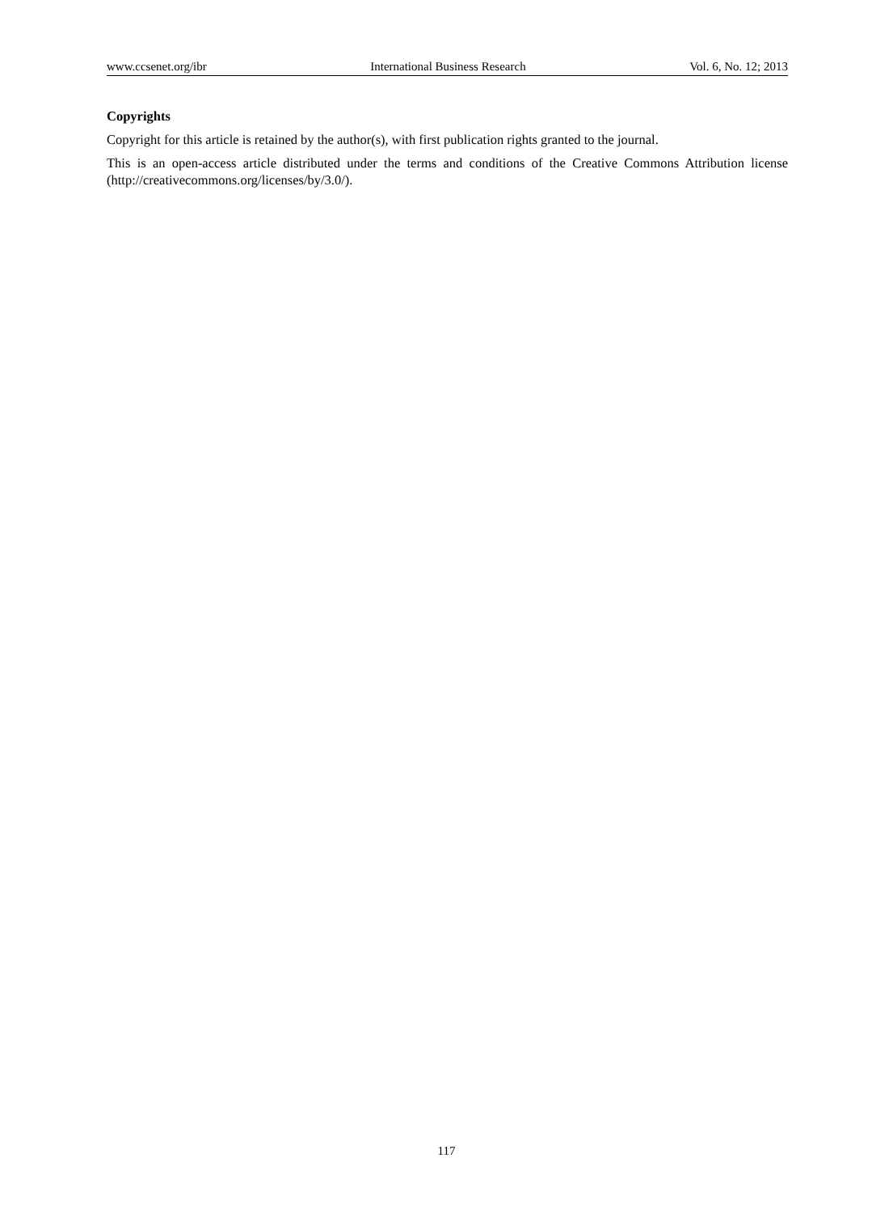www.ccsenet.org/ibr International Business Research Vol. 6, No. 12; 2013
Copyrights
Copyright for this article is retained by the author(s), with first publication rights granted to the journal.
This is an open-access article distributed under the terms and conditions of the Creative Commons Attribution license (http://creativecommons.org/licenses/by/3.0/).
117